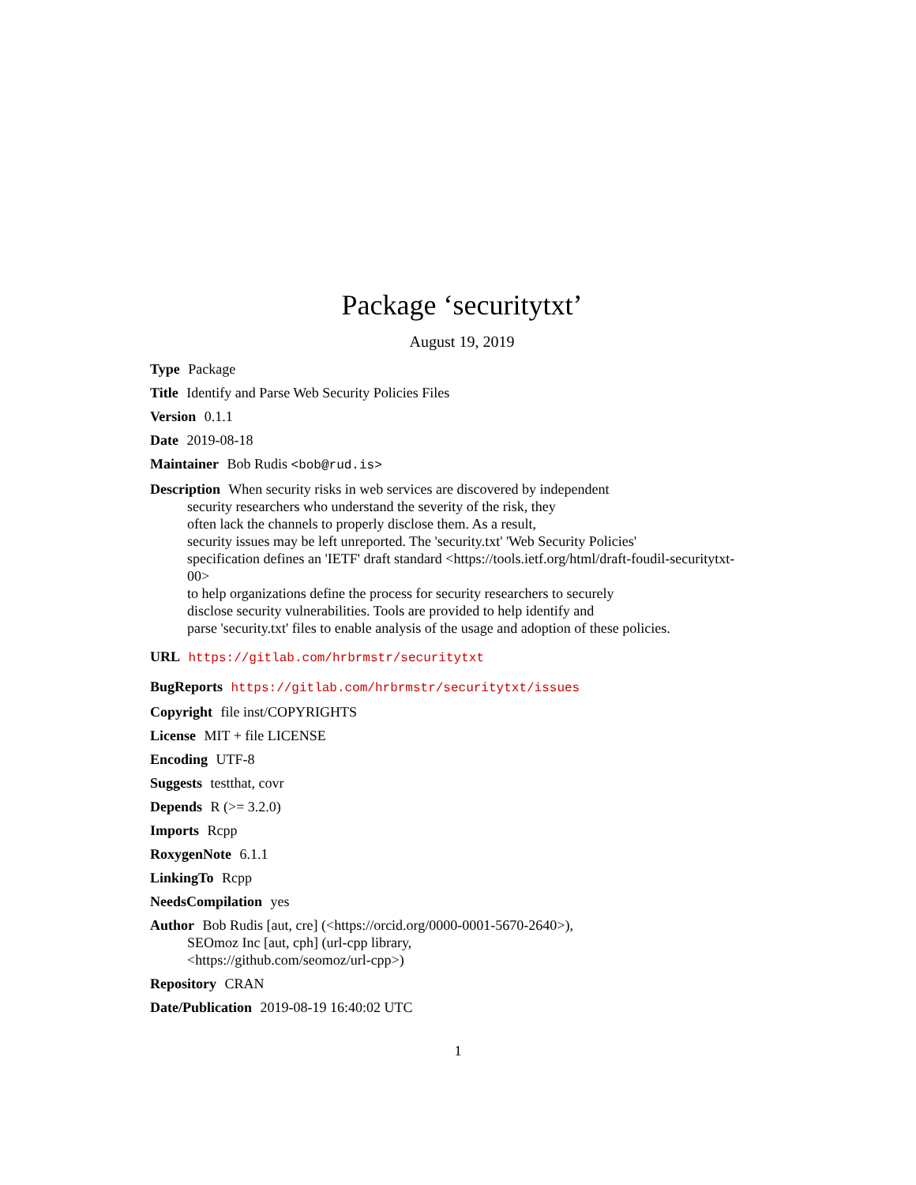Package ‘securitytxt’
August 19, 2019
Type Package
Title Identify and Parse Web Security Policies Files
Version 0.1.1
Date 2019-08-18
Maintainer Bob Rudis <bob@rud.is>
Description When security risks in web services are discovered by independent
security researchers who understand the severity of the risk, they
often lack the channels to properly disclose them. As a result,
security issues may be left unreported. The 'security.txt' 'Web Security Policies'
specification defines an 'IETF' draft standard <https://tools.ietf.org/html/draft-foudil-securitytxt-
00>
to help organizations define the process for security researchers to securely
disclose security vulnerabilities. Tools are provided to help identify and
parse 'security.txt' files to enable analysis of the usage and adoption of these policies.
URL https://gitlab.com/hrbrmstr/securitytxt
BugReports https://gitlab.com/hrbrmstr/securitytxt/issues
Copyright file inst/COPYRIGHTS
License MIT + file LICENSE
Encoding UTF-8
Suggests testthat, covr
Depends R (>= 3.2.0)
Imports Rcpp
RoxygenNote 6.1.1
LinkingTo Rcpp
NeedsCompilation yes
Author Bob Rudis [aut, cre] (<https://orcid.org/0000-0001-5670-2640>),
SEOmoz Inc [aut, cph] (url-cpp library,
<https://github.com/seomoz/url-cpp>)
Repository CRAN
Date/Publication 2019-08-19 16:40:02 UTC
1